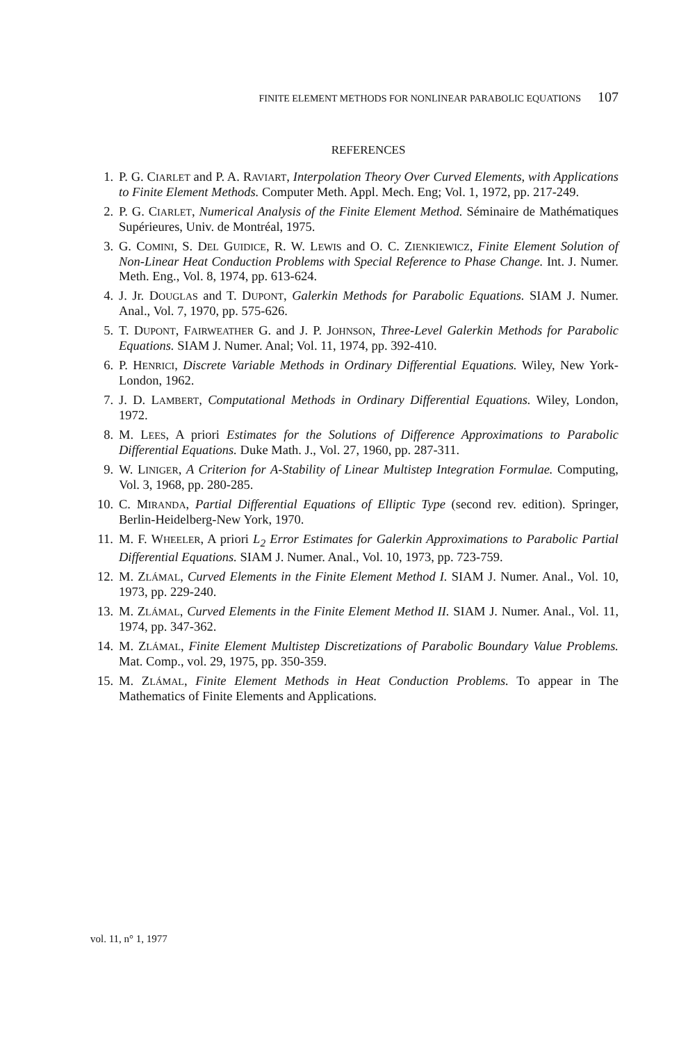FINITE ELEMENT METHODS FOR NONLINEAR PARABOLIC EQUATIONS 107
REFERENCES
1. P. G. CIARLET and P. A. RAVIART, Interpolation Theory Over Curved Elements, with Applications to Finite Element Methods. Computer Meth. Appl. Mech. Eng; Vol. 1, 1972, pp. 217-249.
2. P. G. CIARLET, Numerical Analysis of the Finite Element Method. Séminaire de Mathématiques Supérieures, Univ. de Montréal, 1975.
3. G. COMINI, S. DEL GUIDICE, R. W. LEWIS and O. C. ZIENKIEWICZ, Finite Element Solution of Non-Linear Heat Conduction Problems with Special Reference to Phase Change. Int. J. Numer. Meth. Eng., Vol. 8, 1974, pp. 613-624.
4. J. Jr. DOUGLAS and T. DUPONT, Galerkin Methods for Parabolic Equations. SIAM J. Numer. Anal., Vol. 7, 1970, pp. 575-626.
5. T. DUPONT, FAIRWEATHER G. and J. P. JOHNSON, Three-Level Galerkin Methods for Parabolic Equations. SIAM J. Numer. Anal; Vol. 11, 1974, pp. 392-410.
6. P. HENRICI, Discrete Variable Methods in Ordinary Differential Equations. Wiley, New York-London, 1962.
7. J. D. LAMBERT, Computational Methods in Ordinary Differential Equations. Wiley, London, 1972.
8. M. LEES, A priori Estimates for the Solutions of Difference Approximations to Parabolic Differential Equations. Duke Math. J., Vol. 27, 1960, pp. 287-311.
9. W. LINIGER, A Criterion for A-Stability of Linear Multistep Integration Formulae. Computing, Vol. 3, 1968, pp. 280-285.
10. C. MIRANDA, Partial Differential Equations of Elliptic Type (second rev. edition). Springer, Berlin-Heidelberg-New York, 1970.
11. M. F. WHEELER, A priori L<sub>2</sub> Error Estimates for Galerkin Approximations to Parabolic Partial Differential Equations. SIAM J. Numer. Anal., Vol. 10, 1973, pp. 723-759.
12. M. ZLÁMAL, Curved Elements in the Finite Element Method I. SIAM J. Numer. Anal., Vol. 10, 1973, pp. 229-240.
13. M. ZLÁMAL, Curved Elements in the Finite Element Method II. SIAM J. Numer. Anal., Vol. 11, 1974, pp. 347-362.
14. M. ZLÁMAL, Finite Element Multistep Discretizations of Parabolic Boundary Value Problems. Mat. Comp., vol. 29, 1975, pp. 350-359.
15. M. ZLÁMAL, Finite Element Methods in Heat Conduction Problems. To appear in The Mathematics of Finite Elements and Applications.
vol. 11, n° 1, 1977